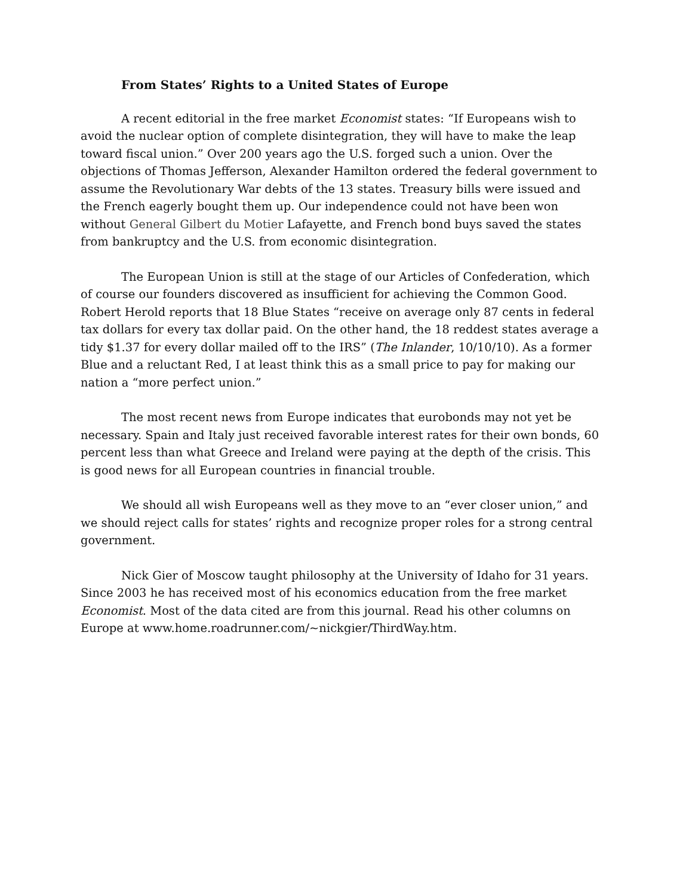From States’ Rights to a United States of Europe
A recent editorial in the free market Economist states: “If Europeans wish to avoid the nuclear option of complete disintegration, they will have to make the leap toward fiscal union.” Over 200 years ago the U.S. forged such a union. Over the objections of Thomas Jefferson, Alexander Hamilton ordered the federal government to assume the Revolutionary War debts of the 13 states. Treasury bills were issued and the French eagerly bought them up. Our independence could not have been won without General Gilbert du Motier Lafayette, and French bond buys saved the states from bankruptcy and the U.S. from economic disintegration.
The European Union is still at the stage of our Articles of Confederation, which of course our founders discovered as insufficient for achieving the Common Good. Robert Herold reports that 18 Blue States “receive on average only 87 cents in federal tax dollars for every tax dollar paid. On the other hand, the 18 reddest states average a tidy $1.37 for every dollar mailed off to the IRS” (The Inlander, 10/10/10). As a former Blue and a reluctant Red, I at least think this as a small price to pay for making our nation a “more perfect union.”
The most recent news from Europe indicates that eurobonds may not yet be necessary. Spain and Italy just received favorable interest rates for their own bonds, 60 percent less than what Greece and Ireland were paying at the depth of the crisis. This is good news for all European countries in financial trouble.
We should all wish Europeans well as they move to an “ever closer union,” and we should reject calls for states’ rights and recognize proper roles for a strong central government.
Nick Gier of Moscow taught philosophy at the University of Idaho for 31 years. Since 2003 he has received most of his economics education from the free market Economist. Most of the data cited are from this journal. Read his other columns on Europe at www.home.roadrunner.com/~nickgier/ThirdWay.htm.